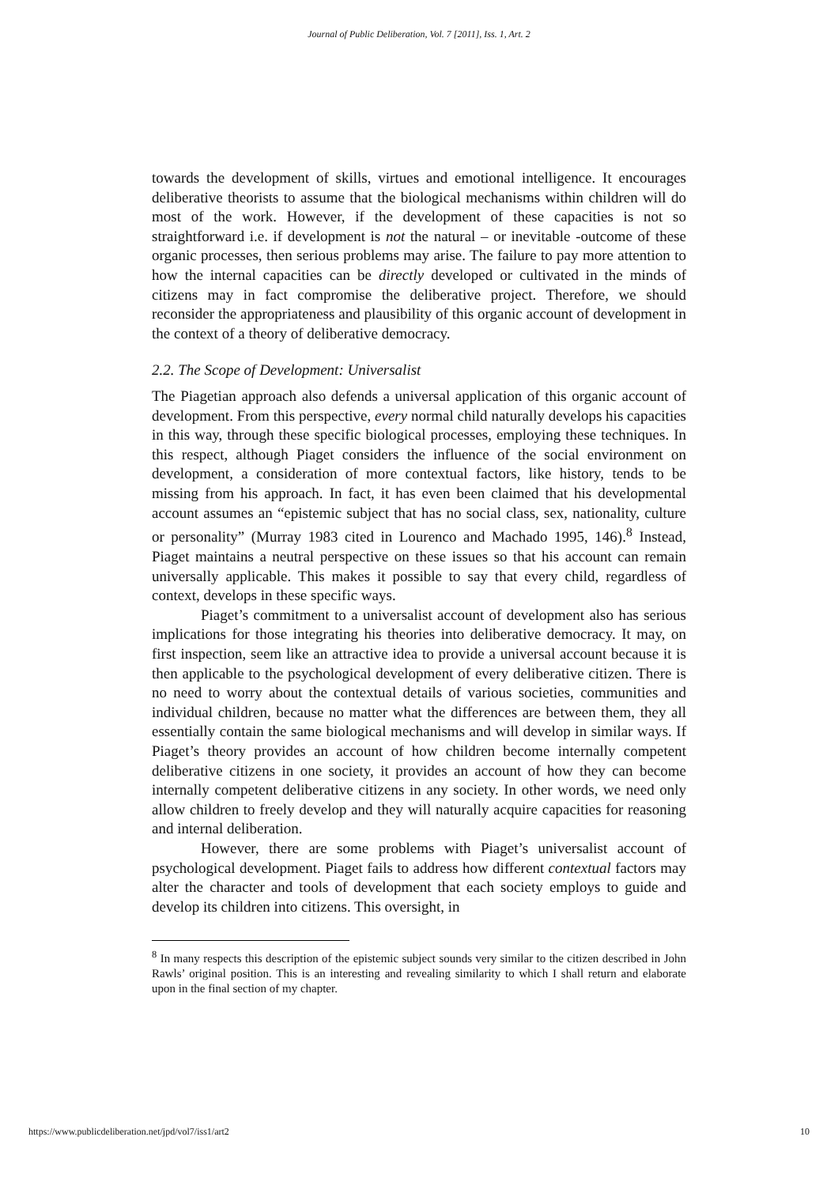Journal of Public Deliberation, Vol. 7 [2011], Iss. 1, Art. 2
towards the development of skills, virtues and emotional intelligence. It encourages deliberative theorists to assume that the biological mechanisms within children will do most of the work. However, if the development of these capacities is not so straightforward i.e. if development is not the natural – or inevitable -outcome of these organic processes, then serious problems may arise. The failure to pay more attention to how the internal capacities can be directly developed or cultivated in the minds of citizens may in fact compromise the deliberative project. Therefore, we should reconsider the appropriateness and plausibility of this organic account of development in the context of a theory of deliberative democracy.
2.2. The Scope of Development: Universalist
The Piagetian approach also defends a universal application of this organic account of development. From this perspective, every normal child naturally develops his capacities in this way, through these specific biological processes, employing these techniques. In this respect, although Piaget considers the influence of the social environment on development, a consideration of more contextual factors, like history, tends to be missing from his approach. In fact, it has even been claimed that his developmental account assumes an “epistemic subject that has no social class, sex, nationality, culture or personality” (Murray 1983 cited in Lourenco and Machado 1995, 146).<sup>8</sup> Instead, Piaget maintains a neutral perspective on these issues so that his account can remain universally applicable. This makes it possible to say that every child, regardless of context, develops in these specific ways.
Piaget’s commitment to a universalist account of development also has serious implications for those integrating his theories into deliberative democracy. It may, on first inspection, seem like an attractive idea to provide a universal account because it is then applicable to the psychological development of every deliberative citizen. There is no need to worry about the contextual details of various societies, communities and individual children, because no matter what the differences are between them, they all essentially contain the same biological mechanisms and will develop in similar ways. If Piaget’s theory provides an account of how children become internally competent deliberative citizens in one society, it provides an account of how they can become internally competent deliberative citizens in any society. In other words, we need only allow children to freely develop and they will naturally acquire capacities for reasoning and internal deliberation.
However, there are some problems with Piaget’s universalist account of psychological development. Piaget fails to address how different contextual factors may alter the character and tools of development that each society employs to guide and develop its children into citizens. This oversight, in
<sup>8</sup> In many respects this description of the epistemic subject sounds very similar to the citizen described in John Rawls’ original position. This is an interesting and revealing similarity to which I shall return and elaborate upon in the final section of my chapter.
https://www.publicdeliberation.net/jpd/vol7/iss1/art2 10